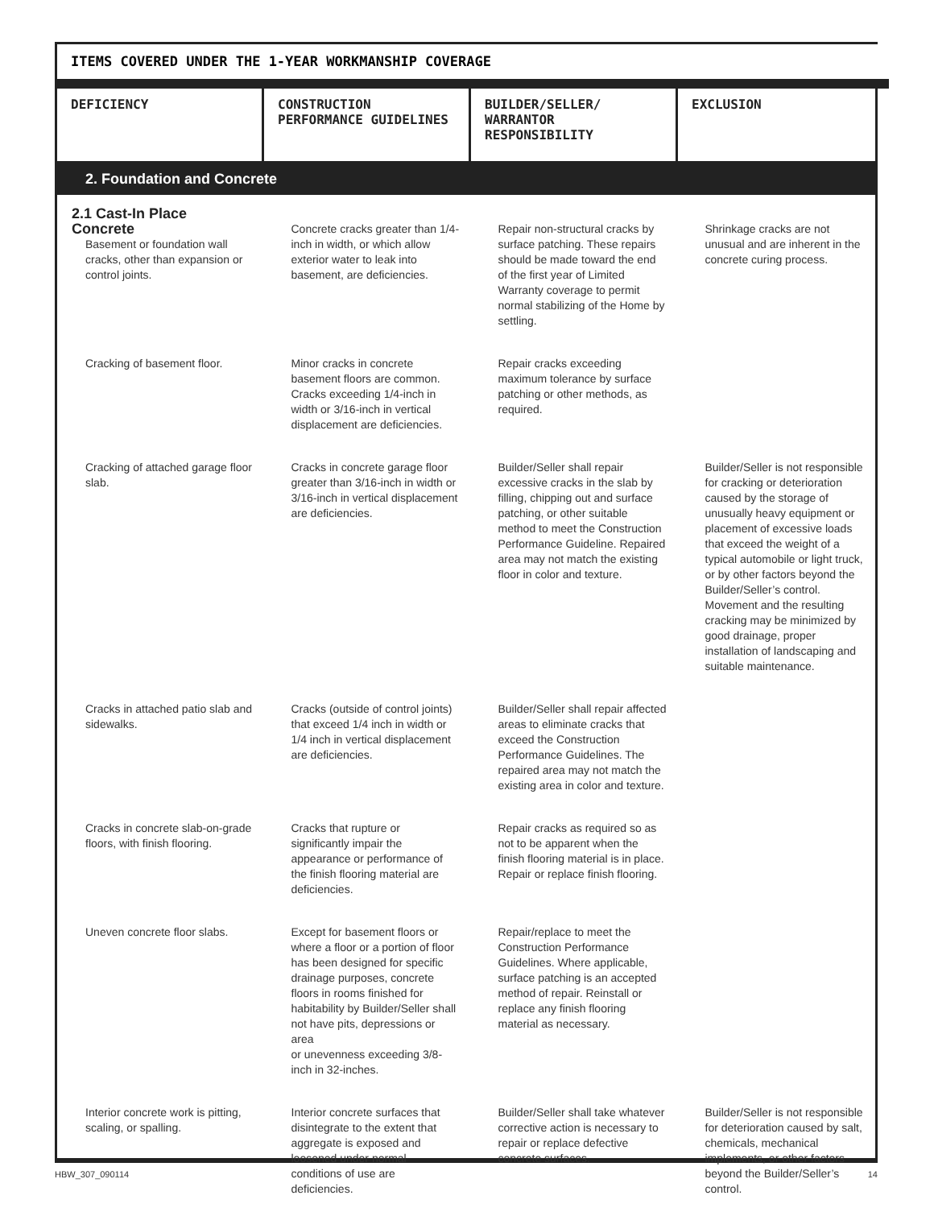ITEMS COVERED UNDER THE 1-YEAR WORKMANSHIP COVERAGE
| DEFICIENCY | CONSTRUCTION PERFORMANCE GUIDELINES | BUILDER/SELLER/ WARRANTOR RESPONSIBILITY | EXCLUSION |
| --- | --- | --- | --- |
| 2. Foundation and Concrete | | | |
| 2.1 Cast-In Place Concrete Basement or foundation wall cracks, other than expansion or control joints. | Concrete cracks greater than 1/4-inch in width, or which allow exterior water to leak into basement, are deficiencies. | Repair non-structural cracks by surface patching. These repairs should be made toward the end of the first year of Limited Warranty coverage to permit normal stabilizing of the Home by settling. | Shrinkage cracks are not unusual and are inherent in the concrete curing process. |
| Cracking of basement floor. | Minor cracks in concrete basement floors are common. Cracks exceeding 1/4-inch in width or 3/16-inch in vertical displacement are deficiencies. | Repair cracks exceeding maximum tolerance by surface patching or other methods, as required. | |
| Cracking of attached garage floor slab. | Cracks in concrete garage floor greater than 3/16-inch in width or 3/16-inch in vertical displacement are deficiencies. | Builder/Seller shall repair excessive cracks in the slab by filling, chipping out and surface patching, or other suitable method to meet the Construction Performance Guideline. Repaired area may not match the existing floor in color and texture. | Builder/Seller is not responsible for cracking or deterioration caused by the storage of unusually heavy equipment or placement of excessive loads that exceed the weight of a typical automobile or light truck, or by other factors beyond the Builder/Seller’s control. Movement and the resulting cracking may be minimized by good drainage, proper installation of landscaping and suitable maintenance. |
| Cracks in attached patio slab and sidewalks. | Cracks (outside of control joints) that exceed 1/4 inch in width or 1/4 inch in vertical displacement are deficiencies. | Builder/Seller shall repair affected areas to eliminate cracks that exceed the Construction Performance Guidelines. The repaired area may not match the existing area in color and texture. | |
| Cracks in concrete slab-on-grade floors, with finish flooring. | Cracks that rupture or significantly impair the appearance or performance of the finish flooring material are deficiencies. | Repair cracks as required so as not to be apparent when the finish flooring material is in place. Repair or replace finish flooring. | |
| Uneven concrete floor slabs. | Except for basement floors or where a floor or a portion of floor has been designed for specific drainage purposes, concrete floors in rooms finished for habitability by Builder/Seller shall not have pits, depressions or area or unevenness exceeding 3/8-inch in 32-inches. | Repair/replace to meet the Construction Performance Guidelines. Where applicable, surface patching is an accepted method of repair. Reinstall or replace any finish flooring material as necessary. | |
| Interior concrete work is pitting, scaling, or spalling. | Interior concrete surfaces that disintegrate to the extent that aggregate is exposed and loosened under normal conditions of use are deficiencies. | Builder/Seller shall take whatever corrective action is necessary to repair or replace defective concrete surfaces. | Builder/Seller is not responsible for deterioration caused by salt, chemicals, mechanical implements, or other factors beyond the Builder/Seller’s control. |
HBW_307_090114 14